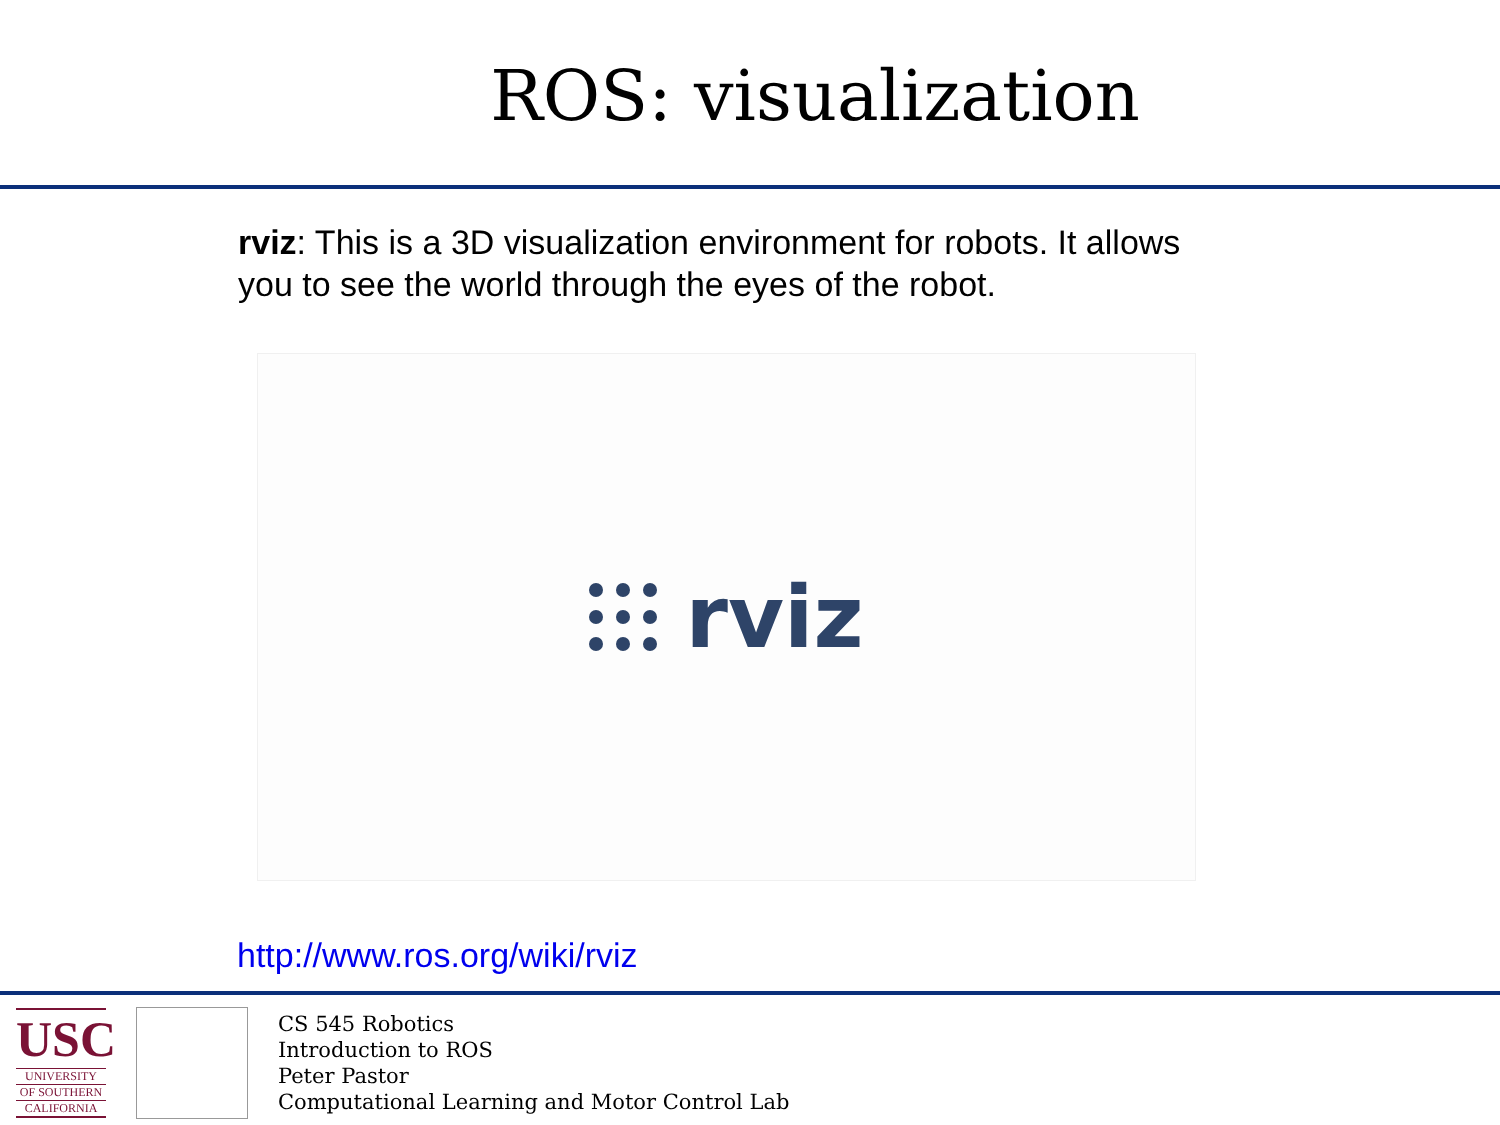ROS: visualization
rviz: This is a 3D visualization environment for robots. It allows you to see the world through the eyes of the robot.
rviz
http://www.ros.org/wiki/rviz
USC
UNIVERSITY
OF SOUTHERN
CALIFORNIA
CS 545 Robotics
Introduction to ROS
Peter Pastor
Computational Learning and Motor Control Lab